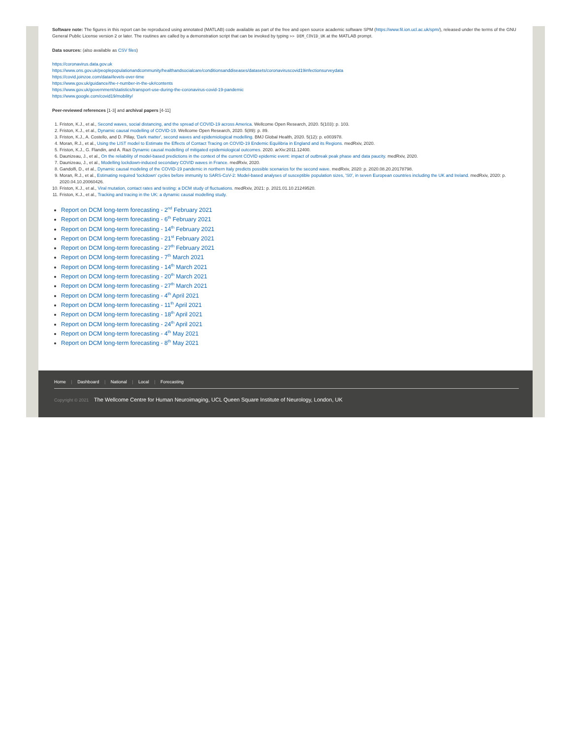Software note: The figures in this report can be reproduced using annotated (MATLAB) code available as part of the free and open source academic software SPM (https://www.fil.ion.ucl.ac.uk/spm/), released under the terms of the GNU General Public License version 2 or later. The routines are called by a demonstration script that can be invoked by typing >> DEM_COVID_UK at the MATLAB prompt.
Data sources: (also available as CSV files)
https://coronavirus.data.gov.uk
https://www.ons.gov.uk/peoplepopulationandcommunity/healthandsocialcare/conditionsanddiseases/datasets/coronaviruscovid19infectionsurveydata
https://covid.joinzoe.com/data#levels-over-time
https://www.gov.uk/guidance/the-r-number-in-the-uk#contents
https://www.gov.uk/government/statistics/transport-use-during-the-coronavirus-covid-19-pandemic
https://www.google.com/covid19/mobility/
Peer-reviewed references [1-3] and archival papers [4-11]
1. Friston, K.J., et al., Second waves, social distancing, and the spread of COVID-19 across America. Wellcome Open Research, 2020. 5(103): p. 103.
2. Friston, K.J., et al., Dynamic causal modelling of COVID-19. Wellcome Open Research, 2020. 5(89): p. 89.
3. Friston, K.J., A. Costello, and D. Pillay, 'Dark matter', second waves and epidemiological modelling. BMJ Global Health, 2020. 5(12): p. e003978.
4. Moran, R.J., et al., Using the LIST model to Estimate the Effects of Contact Tracing on COVID-19 Endemic Equilibria in England and its Regions. medRxiv, 2020.
5. Friston, K.J., G. Flandin, and A. Razi Dynamic causal modelling of mitigated epidemiological outcomes. 2020. arXiv:2011.12400.
6. Daunizeau, J., et al., On the reliability of model-based predictions in the context of the current COVID epidemic event: impact of outbreak peak phase and data paucity. medRxiv, 2020.
7. Daunizeau, J., et al., Modelling lockdown-induced secondary COVID waves in France. medRxiv, 2020.
8. Gandolfi, D., et al., Dynamic causal modeling of the COVID-19 pandemic in northern Italy predicts possible scenarios for the second wave. medRxiv, 2020: p. 2020.08.20.20178798.
9. Moran, R.J., et al., Estimating required 'lockdown' cycles before immunity to SARS-CoV-2: Model-based analyses of susceptible population sizes, 'S0', in seven European countries including the UK and Ireland. medRxiv, 2020: p. 2020.04.10.20060426.
10. Friston, K.J., et al., Viral mutation, contact rates and testing: a DCM study of fluctuations. medRxiv, 2021: p. 2021.01.10.21249520.
11. Friston, K.J., et al., Tracking and tracing in the UK: a dynamic causal modelling study.
Report on DCM long-term forecasting - 2<sup>nd</sup> February 2021
Report on DCM long-term forecasting - 6<sup>th</sup> February 2021
Report on DCM long-term forecasting - 14<sup>th</sup> February 2021
Report on DCM long-term forecasting - 21<sup>st</sup> February 2021
Report on DCM long-term forecasting - 27<sup>th</sup> February 2021
Report on DCM long-term forecasting - 7<sup>th</sup> March 2021
Report on DCM long-term forecasting - 14<sup>th</sup> March 2021
Report on DCM long-term forecasting - 20<sup>th</sup> March 2021
Report on DCM long-term forecasting - 27<sup>th</sup> March 2021
Report on DCM long-term forecasting - 4<sup>th</sup> April 2021
Report on DCM long-term forecasting - 11<sup>th</sup> April 2021
Report on DCM long-term forecasting - 18<sup>th</sup> April 2021
Report on DCM long-term forecasting - 24<sup>th</sup> April 2021
Report on DCM long-term forecasting - 4<sup>th</sup> May 2021
Report on DCM long-term forecasting - 8<sup>th</sup> May 2021
Home | Dashboard | National | Local | Forecasting
Copyright © 2021 The Wellcome Centre for Human Neuroimaging, UCL Queen Square Institute of Neurology, London, UK